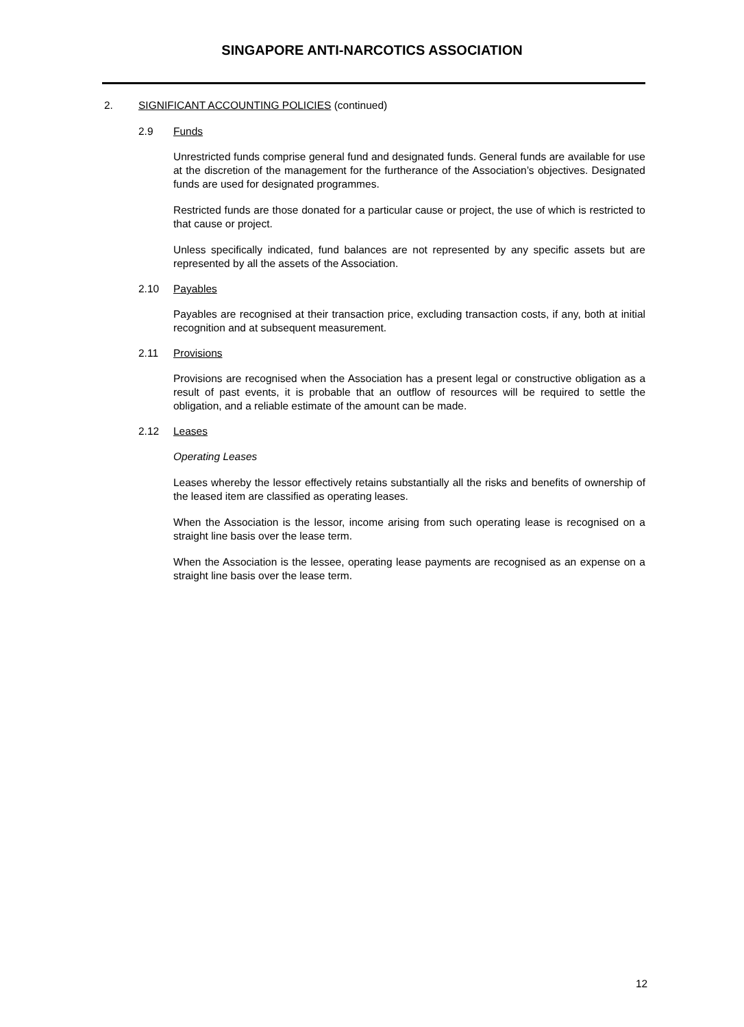SINGAPORE ANTI-NARCOTICS ASSOCIATION
2. SIGNIFICANT ACCOUNTING POLICIES (continued)
2.9 Funds
Unrestricted funds comprise general fund and designated funds. General funds are available for use at the discretion of the management for the furtherance of the Association’s objectives. Designated funds are used for designated programmes.
Restricted funds are those donated for a particular cause or project, the use of which is restricted to that cause or project.
Unless specifically indicated, fund balances are not represented by any specific assets but are represented by all the assets of the Association.
2.10 Payables
Payables are recognised at their transaction price, excluding transaction costs, if any, both at initial recognition and at subsequent measurement.
2.11 Provisions
Provisions are recognised when the Association has a present legal or constructive obligation as a result of past events, it is probable that an outflow of resources will be required to settle the obligation, and a reliable estimate of the amount can be made.
2.12 Leases
Operating Leases
Leases whereby the lessor effectively retains substantially all the risks and benefits of ownership of the leased item are classified as operating leases.
When the Association is the lessor, income arising from such operating lease is recognised on a straight line basis over the lease term.
When the Association is the lessee, operating lease payments are recognised as an expense on a straight line basis over the lease term.
12